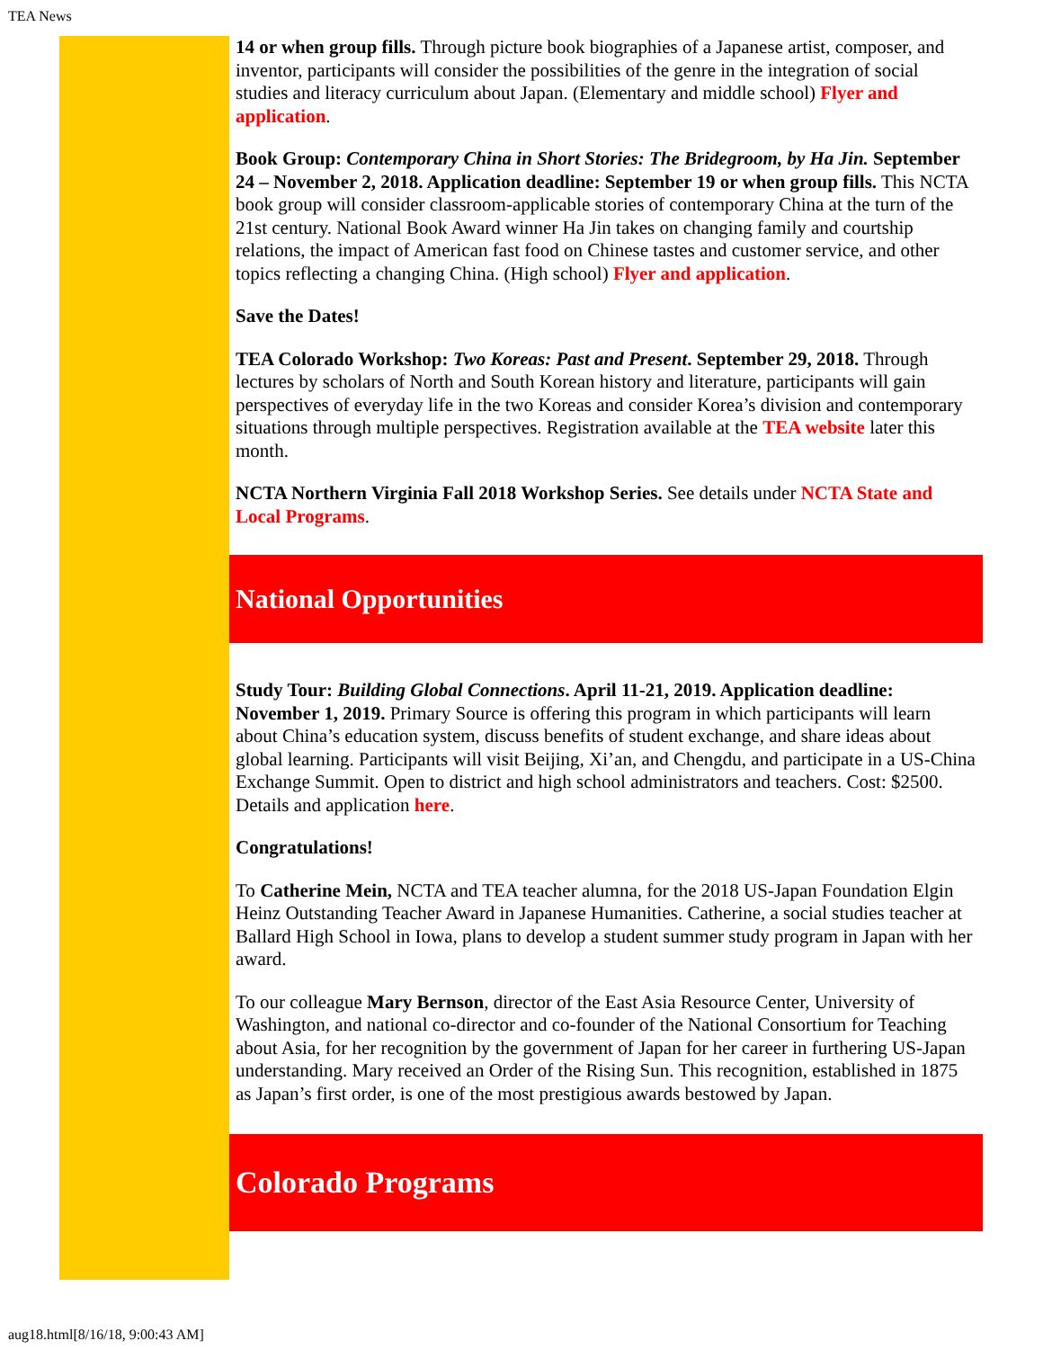TEA News
14 or when group fills. Through picture book biographies of a Japanese artist, composer, and inventor, participants will consider the possibilities of the genre in the integration of social studies and literacy curriculum about Japan. (Elementary and middle school) Flyer and application.
Book Group: Contemporary China in Short Stories: The Bridegroom, by Ha Jin. September 24 – November 2, 2018. Application deadline: September 19 or when group fills. This NCTA book group will consider classroom-applicable stories of contemporary China at the turn of the 21st century. National Book Award winner Ha Jin takes on changing family and courtship relations, the impact of American fast food on Chinese tastes and customer service, and other topics reflecting a changing China. (High school) Flyer and application.
Save the Dates!
TEA Colorado Workshop: Two Koreas: Past and Present. September 29, 2018. Through lectures by scholars of North and South Korean history and literature, participants will gain perspectives of everyday life in the two Koreas and consider Korea’s division and contemporary situations through multiple perspectives. Registration available at the TEA website later this month.
NCTA Northern Virginia Fall 2018 Workshop Series. See details under NCTA State and Local Programs.
National Opportunities
Study Tour: Building Global Connections. April 11-21, 2019. Application deadline: November 1, 2019. Primary Source is offering this program in which participants will learn about China’s education system, discuss benefits of student exchange, and share ideas about global learning. Participants will visit Beijing, Xi’an, and Chengdu, and participate in a US-China Exchange Summit. Open to district and high school administrators and teachers. Cost: $2500. Details and application here.
Congratulations!
To Catherine Mein, NCTA and TEA teacher alumna, for the 2018 US-Japan Foundation Elgin Heinz Outstanding Teacher Award in Japanese Humanities. Catherine, a social studies teacher at Ballard High School in Iowa, plans to develop a student summer study program in Japan with her award.
To our colleague Mary Bernson, director of the East Asia Resource Center, University of Washington, and national co-director and co-founder of the National Consortium for Teaching about Asia, for her recognition by the government of Japan for her career in furthering US-Japan understanding. Mary received an Order of the Rising Sun. This recognition, established in 1875 as Japan’s first order, is one of the most prestigious awards bestowed by Japan.
Colorado Programs
aug18.html[8/16/18, 9:00:43 AM]